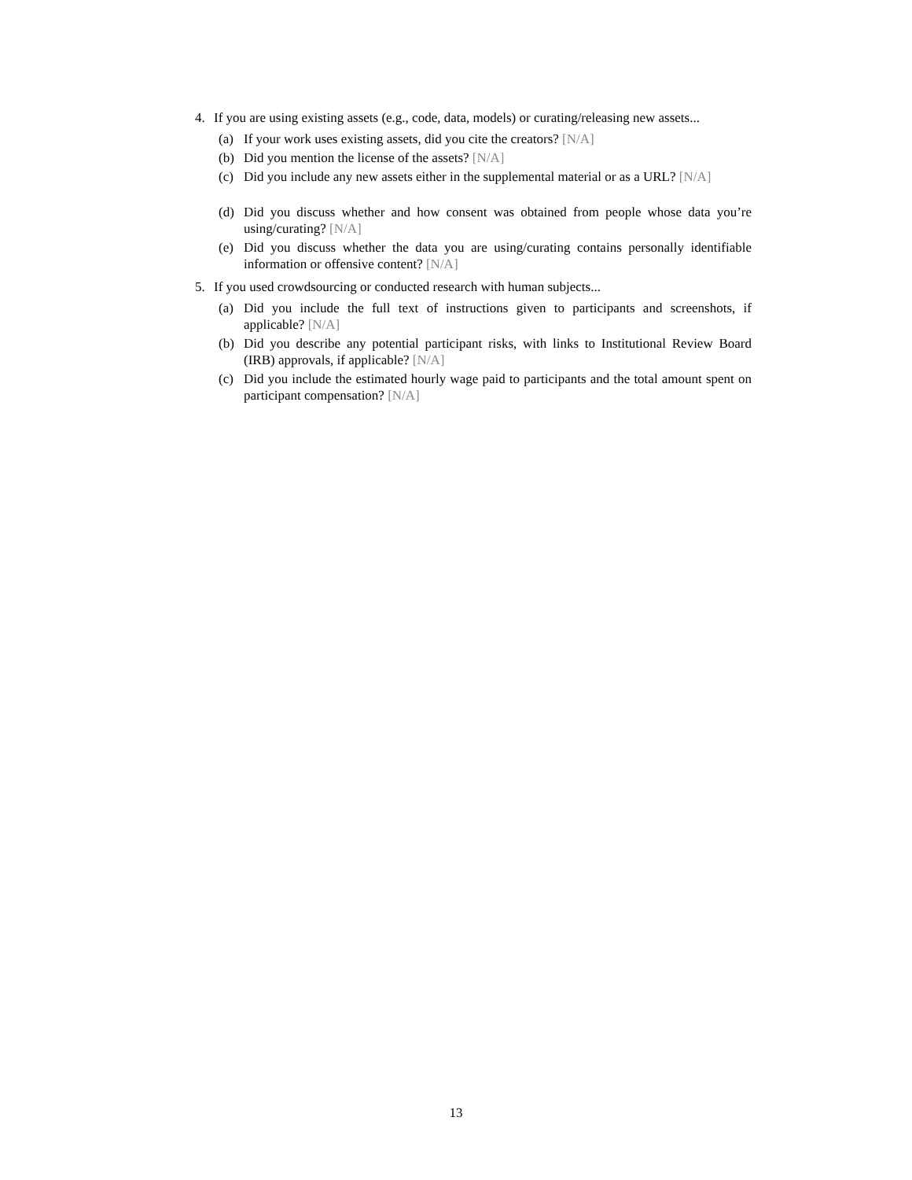4. If you are using existing assets (e.g., code, data, models) or curating/releasing new assets...
(a) If your work uses existing assets, did you cite the creators? [N/A]
(b) Did you mention the license of the assets? [N/A]
(c) Did you include any new assets either in the supplemental material or as a URL? [N/A]
(d) Did you discuss whether and how consent was obtained from people whose data you’re using/curating? [N/A]
(e) Did you discuss whether the data you are using/curating contains personally identifiable information or offensive content? [N/A]
5. If you used crowdsourcing or conducted research with human subjects...
(a) Did you include the full text of instructions given to participants and screenshots, if applicable? [N/A]
(b) Did you describe any potential participant risks, with links to Institutional Review Board (IRB) approvals, if applicable? [N/A]
(c) Did you include the estimated hourly wage paid to participants and the total amount spent on participant compensation? [N/A]
13